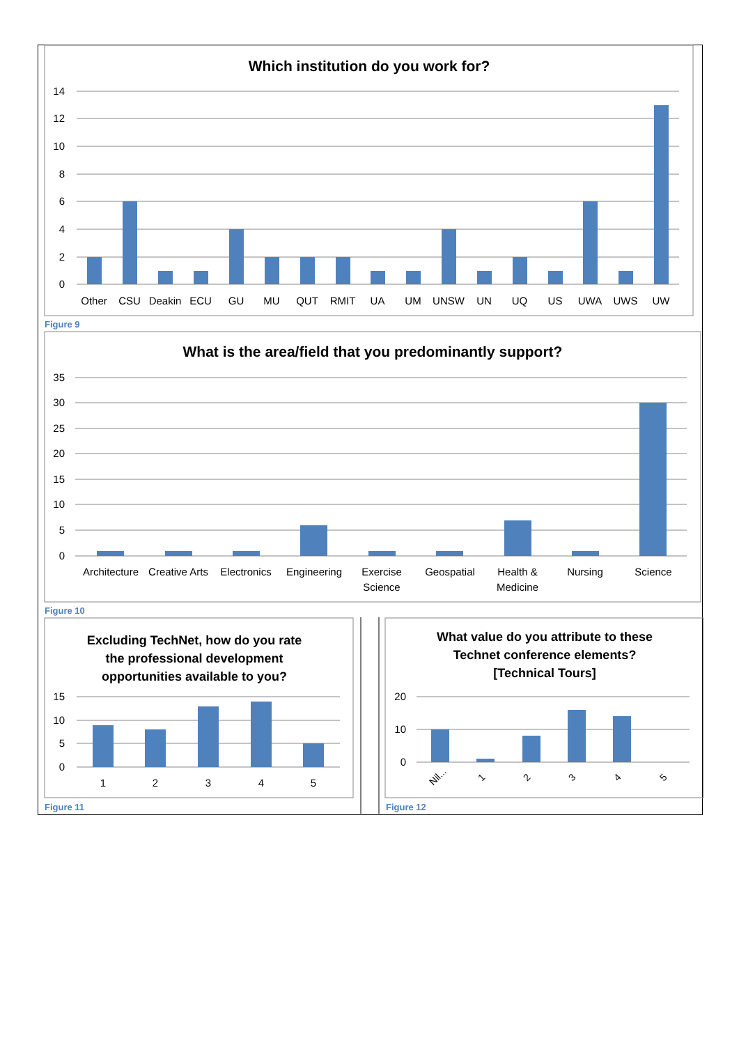Which institution do you work for?
14
12
10
8
6
4
2
0
Other
CSU
Deakin
ECU
GU
MU
QUT
RMIT
UA
UM
UNSW
UN
UQ
US
UWA
UWS
UW
Figure 9
What is the area/field that you predominantly support?
35
30
25
20
15
10
5
0
Architecture
Creative Arts
Electronics
Engineering
Exercise
Science
Geospatial
Health &
Medicine
Nursing
Science
Figure 10
Excluding TechNet, how do you rate
the professional development
opportunities available to you?
15
10
5
0
1
2
3
4
5
Figure 11
What value do you attribute to these
Technet conference elements?
[Technical Tours]
20
10
0
Nil...
1
2
3
4
5
Figure 12